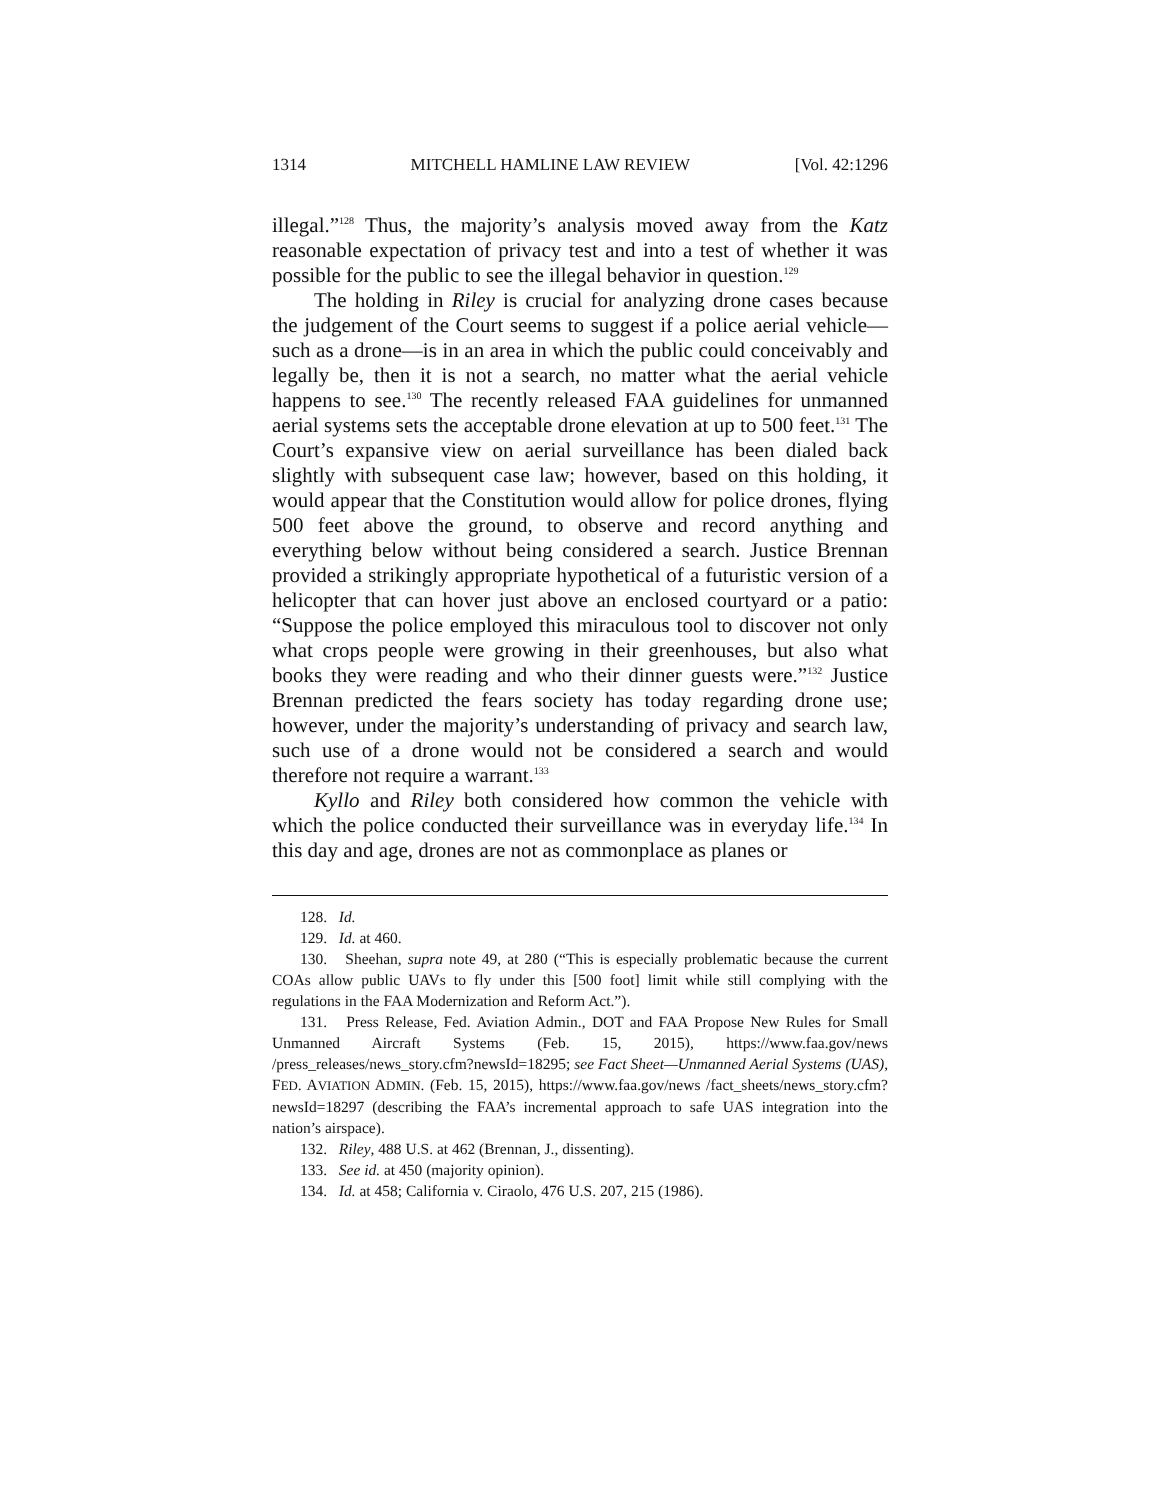1314 MITCHELL HAMLINE LAW REVIEW [Vol. 42:1296
illegal.”<sup>128</sup> Thus, the majority’s analysis moved away from the Katz reasonable expectation of privacy test and into a test of whether it was possible for the public to see the illegal behavior in question.<sup>129</sup>
The holding in Riley is crucial for analyzing drone cases because the judgement of the Court seems to suggest if a police aerial vehicle—such as a drone—is in an area in which the public could conceivably and legally be, then it is not a search, no matter what the aerial vehicle happens to see.<sup>130</sup> The recently released FAA guidelines for unmanned aerial systems sets the acceptable drone elevation at up to 500 feet.<sup>131</sup> The Court’s expansive view on aerial surveillance has been dialed back slightly with subsequent case law; however, based on this holding, it would appear that the Constitution would allow for police drones, flying 500 feet above the ground, to observe and record anything and everything below without being considered a search. Justice Brennan provided a strikingly appropriate hypothetical of a futuristic version of a helicopter that can hover just above an enclosed courtyard or a patio: “Suppose the police employed this miraculous tool to discover not only what crops people were growing in their greenhouses, but also what books they were reading and who their dinner guests were.”<sup>132</sup> Justice Brennan predicted the fears society has today regarding drone use; however, under the majority’s understanding of privacy and search law, such use of a drone would not be considered a search and would therefore not require a warrant.<sup>133</sup>
Kyllo and Riley both considered how common the vehicle with which the police conducted their surveillance was in everyday life.<sup>134</sup> In this day and age, drones are not as commonplace as planes or
128. Id.
129. Id. at 460.
130. Sheehan, supra note 49, at 280 (“This is especially problematic because the current COAs allow public UAVs to fly under this [500 foot] limit while still complying with the regulations in the FAA Modernization and Reform Act.”).
131. Press Release, Fed. Aviation Admin., DOT and FAA Propose New Rules for Small Unmanned Aircraft Systems (Feb. 15, 2015), https://www.faa.gov/news /press_releases/news_story.cfm?newsId=18295; see Fact Sheet—Unmanned Aerial Systems (UAS), FED. AVIATION ADMIN. (Feb. 15, 2015), https://www.faa.gov/news /fact_sheets/news_story.cfm?newsId=18297 (describing the FAA’s incremental approach to safe UAS integration into the nation’s airspace).
132. Riley, 488 U.S. at 462 (Brennan, J., dissenting).
133. See id. at 450 (majority opinion).
134. Id. at 458; California v. Ciraolo, 476 U.S. 207, 215 (1986).